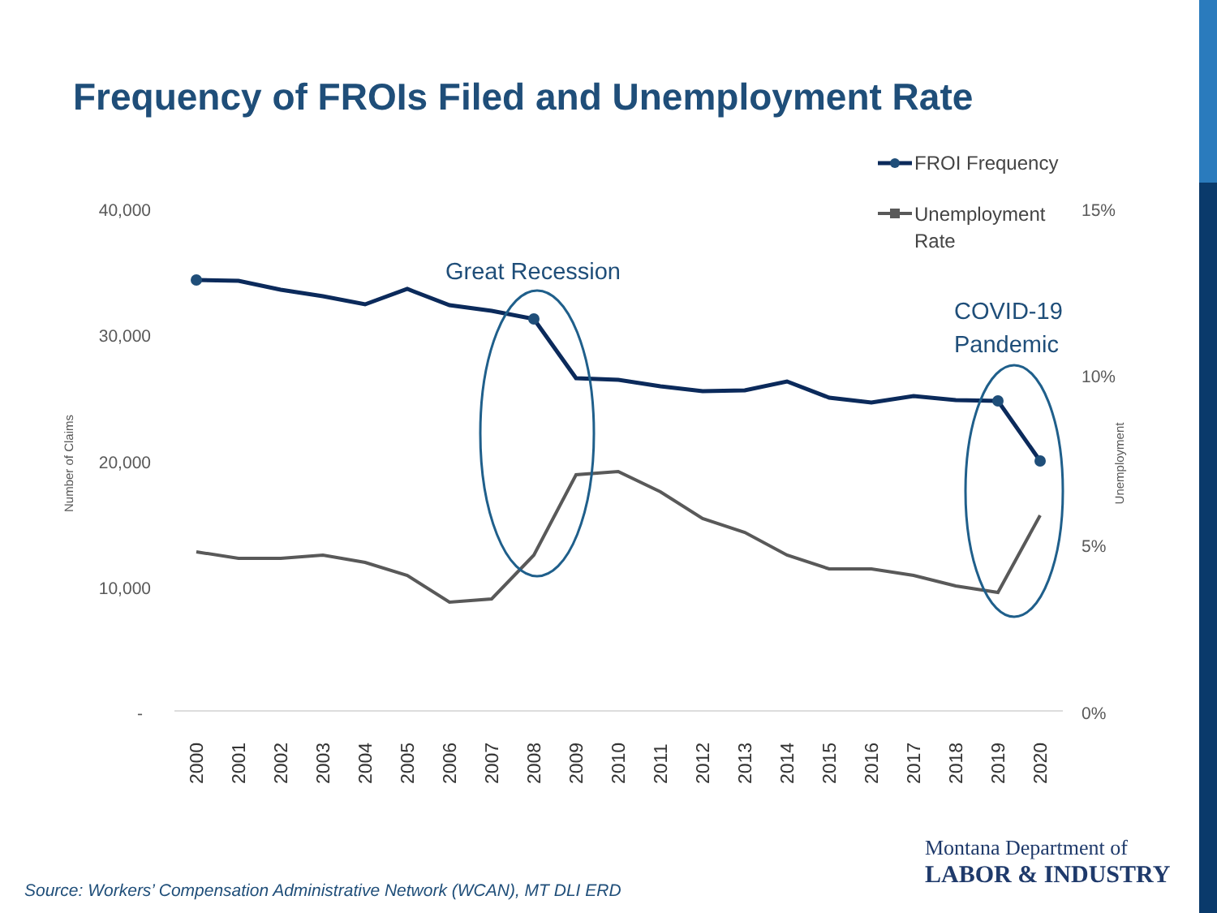Frequency of FROIs Filed and Unemployment Rate
40,000
30,000
20,000
10,000
-
15%
10%
5%
0%
Number of Claims
Unemployment
2000
2001
2002
2003
2004
2005
2006
2007
2008
2009
2010
2011
2012
2013
2014
2015
2016
2017
2018
2019
2020
Great Recession
COVID-19
Pandemic
FROI Frequency
Unemployment
Rate
Montana Department of
LABOR & INDUSTRY
Source: Workers’ Compensation Administrative Network (WCAN), MT DLI ERD